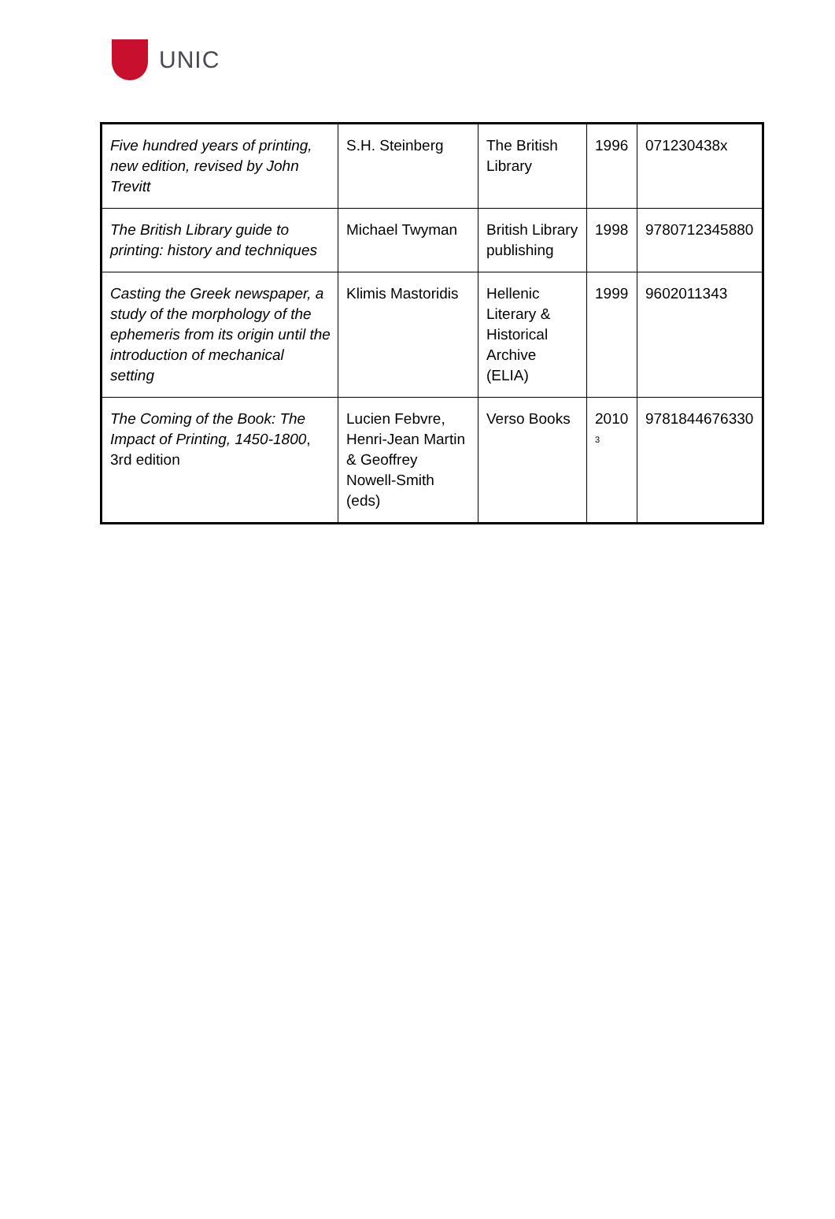UNIC
| Five hundred years of printing, new edition, revised by John Trevitt | S.H. Steinberg | The British Library | 1996 | 071230438x |
| The British Library guide to printing: history and techniques | Michael Twyman | British Library publishing | 1998 | 9780712345880 |
| Casting the Greek newspaper, a study of the morphology of the ephemeris from its origin until the introduction of mechanical setting | Klimis Mastoridis | Hellenic Literary & Historical Archive (ELIA) | 1999 | 9602011343 |
| The Coming of the Book: The Impact of Printing, 1450-1800 , 3rd edition | Lucien Febvre, Henri-Jean Martin & Geoffrey Nowell-Smith (eds) | Verso Books | 2010 <sup>3</sup> | 9781844676330 |